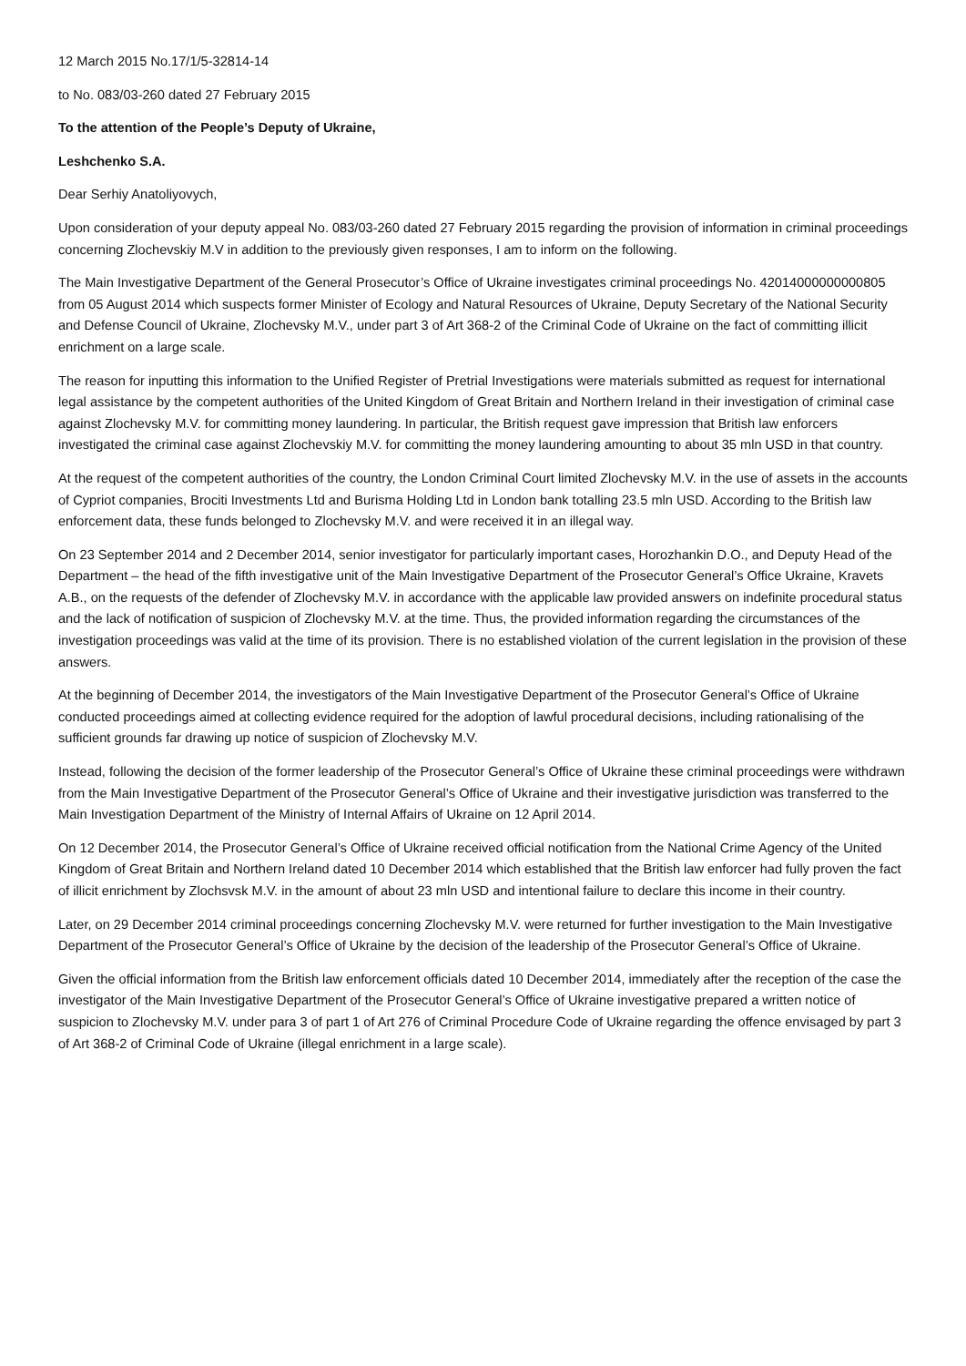12 March 2015 No.17/1/5-32814-14
to No. 083/03-260 dated 27 February 2015
To the attention of the People’s Deputy of Ukraine,
Leshchenko S.A.
Dear Serhiy Anatoliyovych,
Upon consideration of your deputy appeal No. 083/03-260 dated 27 February 2015 regarding the provision of information in criminal proceedings concerning Zlochevskiy M.V in addition to the previously given responses, I am to inform on the following.
The Main Investigative Department of the General Prosecutor’s Office of Ukraine investigates criminal proceedings No. 42014000000000805 from 05 August 2014 which suspects former Minister of Ecology and Natural Resources of Ukraine, Deputy Secretary of the National Security and Defense Council of Ukraine, Zlochevsky M.V., under part 3 of Art 368-2 of the Criminal Code of Ukraine on the fact of committing illicit enrichment on a large scale.
The reason for inputting this information to the Unified Register of Pretrial Investigations were materials submitted as request for international legal assistance by the competent authorities of the United Kingdom of Great Britain and Northern Ireland in their investigation of criminal case against Zlochevsky M.V. for committing money laundering. In particular, the British request gave impression that British law enforcers investigated the criminal case against Zlochevskiy M.V. for committing the money laundering amounting to about 35 mln USD in that country.
At the request of the competent authorities of the country, the London Criminal Court limited Zlochevsky M.V. in the use of assets in the accounts of Cypriot companies, Brociti Investments Ltd and Burisma Holding Ltd in London bank totalling 23.5 mln USD. According to the British law enforcement data, these funds belonged to Zlochevsky M.V. and were received it in an illegal way.
On 23 September 2014 and 2 December 2014, senior investigator for particularly important cases, Horozhankin D.O., and Deputy Head of the Department – the head of the fifth investigative unit of the Main Investigative Department of the Prosecutor General’s Office Ukraine, Kravets A.B., on the requests of the defender of Zlochevsky M.V. in accordance with the applicable law provided answers on indefinite procedural status and the lack of notification of suspicion of Zlochevsky M.V. at the time. Thus, the provided information regarding the circumstances of the investigation proceedings was valid at the time of its provision. There is no established violation of the current legislation in the provision of these answers.
At the beginning of December 2014, the investigators of the Main Investigative Department of the Prosecutor General’s Office of Ukraine conducted proceedings aimed at collecting evidence required for the adoption of lawful procedural decisions, including rationalising of the sufficient grounds far drawing up notice of suspicion of Zlochevsky M.V.
Instead, following the decision of the former leadership of the Prosecutor General’s Office of Ukraine these criminal proceedings were withdrawn from the Main Investigative Department of the Prosecutor General’s Office of Ukraine and their investigative jurisdiction was transferred to the Main Investigation Department of the Ministry of Internal Affairs of Ukraine on 12 April 2014.
On 12 December 2014, the Prosecutor General’s Office of Ukraine received official notification from the National Crime Agency of the United Kingdom of Great Britain and Northern Ireland dated 10 December 2014 which established that the British law enforcer had fully proven the fact of illicit enrichment by Zlochsvsk M.V. in the amount of about 23 mln USD and intentional failure to declare this income in their country.
Later, on 29 December 2014 criminal proceedings concerning Zlochevsky M.V. were returned for further investigation to the Main Investigative Department of the Prosecutor General’s Office of Ukraine by the decision of the leadership of the Prosecutor General’s Office of Ukraine.
Given the official information from the British law enforcement officials dated 10 December 2014, immediately after the reception of the case the investigator of the Main Investigative Department of the Prosecutor General’s Office of Ukraine investigative prepared a written notice of suspicion to Zlochevsky M.V. under para 3 of part 1 of Art 276 of Criminal Procedure Code of Ukraine regarding the offence envisaged by part 3 of Art 368-2 of Criminal Code of Ukraine (illegal enrichment in a large scale).